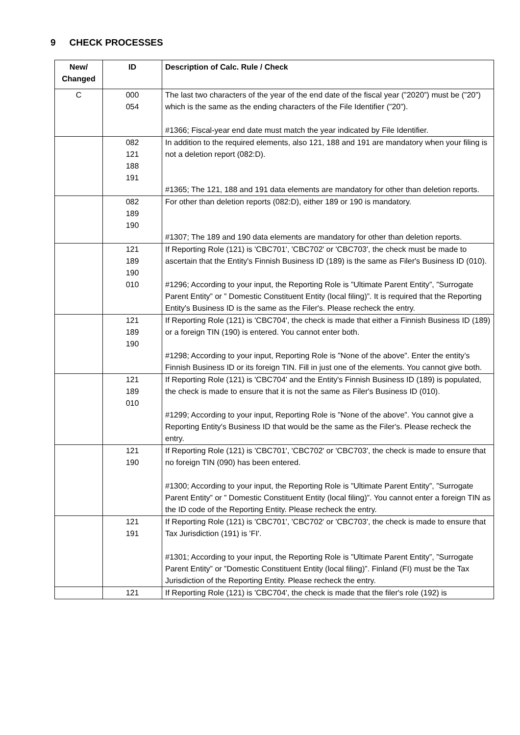9 CHECK PROCESSES
| New/ Changed | ID | Description of Calc. Rule / Check |
| --- | --- | --- |
| C | 000 054 | The last two characters of the year of the end date of the fiscal year (”2020”) must be (”20”) which is the same as the ending characters of the File Identifier (”20”). #1366; Fiscal-year end date must match the year indicated by File Identifier. |
| | 082 121 188 191 | In addition to the required elements, also 121, 188 and 191 are mandatory when your filing is not a deletion report (082:D). #1365; The 121, 188 and 191 data elements are mandatory for other than deletion reports. |
| | 082 189 190 | For other than deletion reports (082:D), either 189 or 190 is mandatory. #1307; The 189 and 190 data elements are mandatory for other than deletion reports. |
| | 121 189 190 010 | If Reporting Role (121) is 'CBC701', 'CBC702' or 'CBC703', the check must be made to ascertain that the Entity's Finnish Business ID (189) is the same as Filer's Business ID (010). #1296; According to your input, the Reporting Role is ”Ultimate Parent Entity”, ”Surrogate Parent Entity” or ” Domestic Constituent Entity (local filing)”. It is required that the Reporting Entity's Business ID is the same as the Filer's. Please recheck the entry. |
| | 121 189 190 | If Reporting Role (121) is 'CBC704', the check is made that either a Finnish Business ID (189) or a foreign TIN (190) is entered. You cannot enter both. #1298; According to your input, Reporting Role is ”None of the above”. Enter the entity’s Finnish Business ID or its foreign TIN. Fill in just one of the elements. You cannot give both. |
| | 121 189 010 | If Reporting Role (121) is 'CBC704' and the Entity's Finnish Business ID (189) is populated, the check is made to ensure that it is not the same as Filer's Business ID (010). #1299; According to your input, Reporting Role is ”None of the above”. You cannot give a Reporting Entity's Business ID that would be the same as the Filer's. Please recheck the entry. |
| | 121 190 | If Reporting Role (121) is 'CBC701', 'CBC702' or 'CBC703', the check is made to ensure that no foreign TIN (090) has been entered. #1300; According to your input, the Reporting Role is ”Ultimate Parent Entity”, ”Surrogate Parent Entity” or ” Domestic Constituent Entity (local filing)”. You cannot enter a foreign TIN as the ID code of the Reporting Entity. Please recheck the entry. |
| | 121 191 | If Reporting Role (121) is 'CBC701', 'CBC702' or 'CBC703', the check is made to ensure that Tax Jurisdiction (191) is 'FI'. #1301; According to your input, the Reporting Role is ”Ultimate Parent Entity”, ”Surrogate Parent Entity” or ”Domestic Constituent Entity (local filing)”. Finland (FI) must be the Tax Jurisdiction of the Reporting Entity. Please recheck the entry. |
| | 121 | If Reporting Role (121) is 'CBC704', the check is made that the filer's role (192) is |